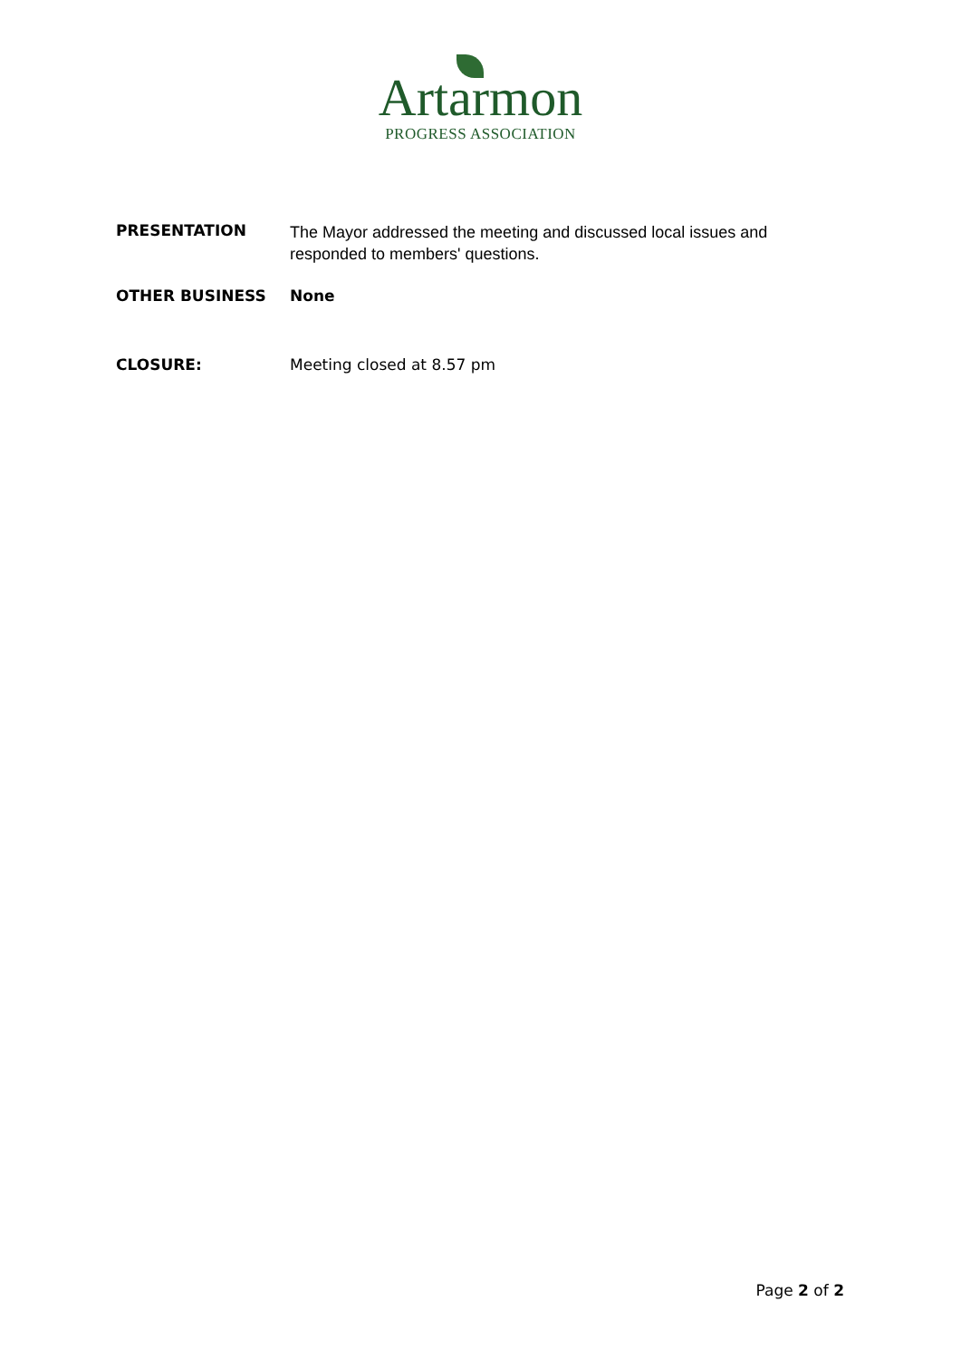Artarmon
PROGRESS ASSOCIATION
PRESENTATION
The Mayor addressed the meeting and discussed local issues and responded to members' questions.
OTHER BUSINESS None
CLOSURE: Meeting closed at 8.57 pm
Page 2 of 2